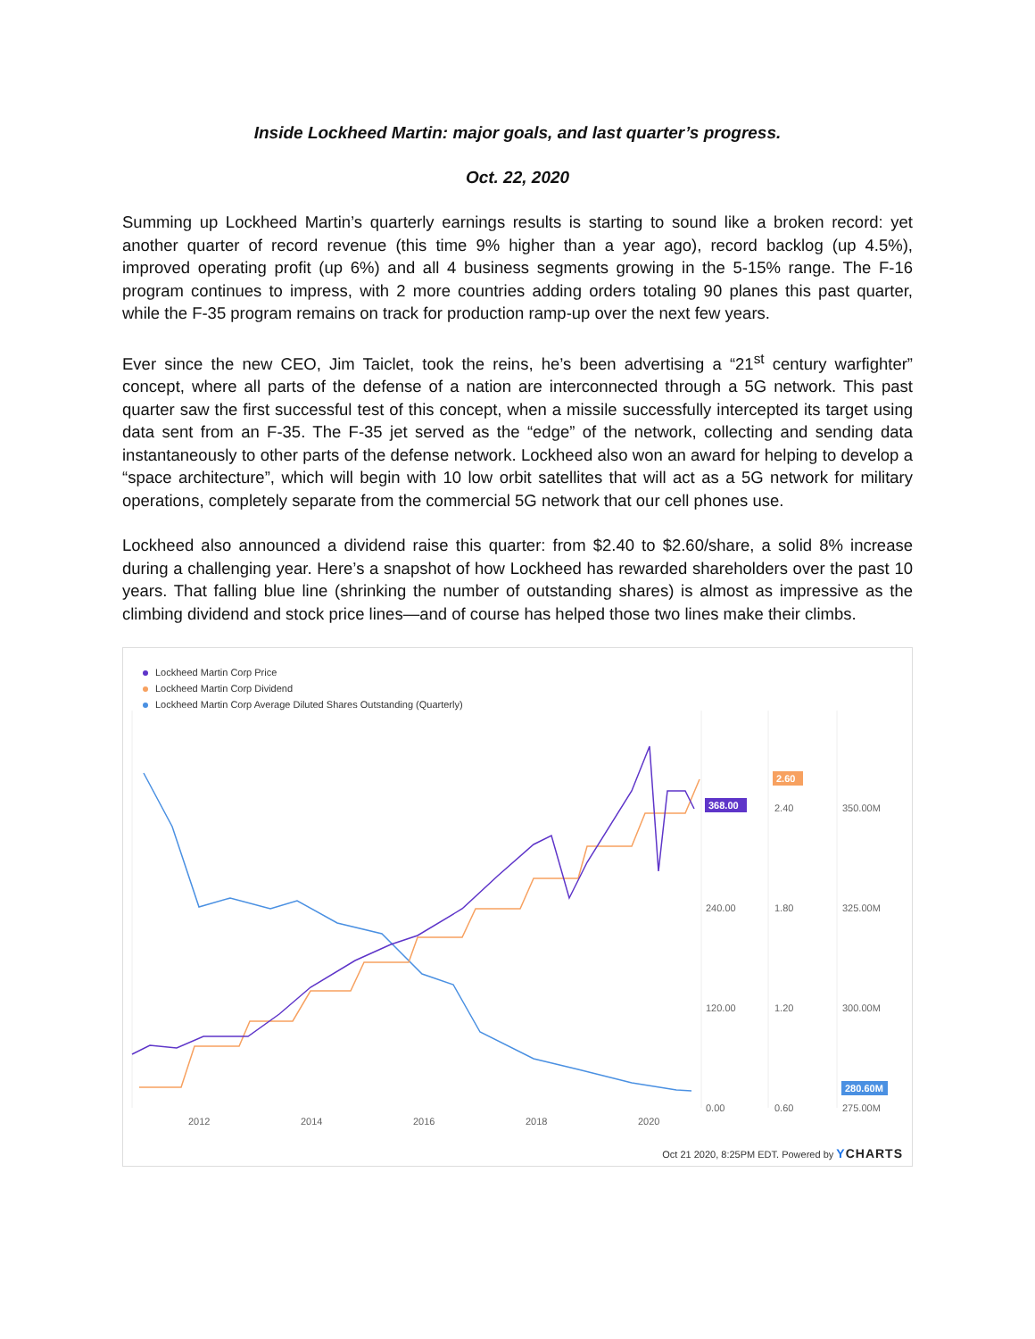Inside Lockheed Martin: major goals, and last quarter’s progress.
Oct. 22, 2020
Summing up Lockheed Martin’s quarterly earnings results is starting to sound like a broken record: yet another quarter of record revenue (this time 9% higher than a year ago), record backlog (up 4.5%), improved operating profit (up 6%) and all 4 business segments growing in the 5-15% range. The F-16 program continues to impress, with 2 more countries adding orders totaling 90 planes this past quarter, while the F-35 program remains on track for production ramp-up over the next few years.
Ever since the new CEO, Jim Taiclet, took the reins, he’s been advertising a “21<sup>st</sup> century warfighter” concept, where all parts of the defense of a nation are interconnected through a 5G network. This past quarter saw the first successful test of this concept, when a missile successfully intercepted its target using data sent from an F-35. The F-35 jet served as the “edge” of the network, collecting and sending data instantaneously to other parts of the defense network. Lockheed also won an award for helping to develop a “space architecture”, which will begin with 10 low orbit satellites that will act as a 5G network for military operations, completely separate from the commercial 5G network that our cell phones use.
Lockheed also announced a dividend raise this quarter: from $2.40 to $2.60/share, a solid 8% increase during a challenging year. Here’s a snapshot of how Lockheed has rewarded shareholders over the past 10 years. That falling blue line (shrinking the number of outstanding shares) is almost as impressive as the climbing dividend and stock price lines—and of course has helped those two lines make their climbs.
Lockheed Martin Corp Price
Lockheed Martin Corp Dividend
Lockheed Martin Corp Average Diluted Shares Outstanding (Quarterly)
368.00
2.60
280.60M
240.00
120.00
0.00
2.40
1.80
1.20
0.60
350.00M
325.00M
300.00M
275.00M
2012
2014
2016
2018
2020
Oct 21 2020, 8:25PM EDT. Powered by YCHARTS